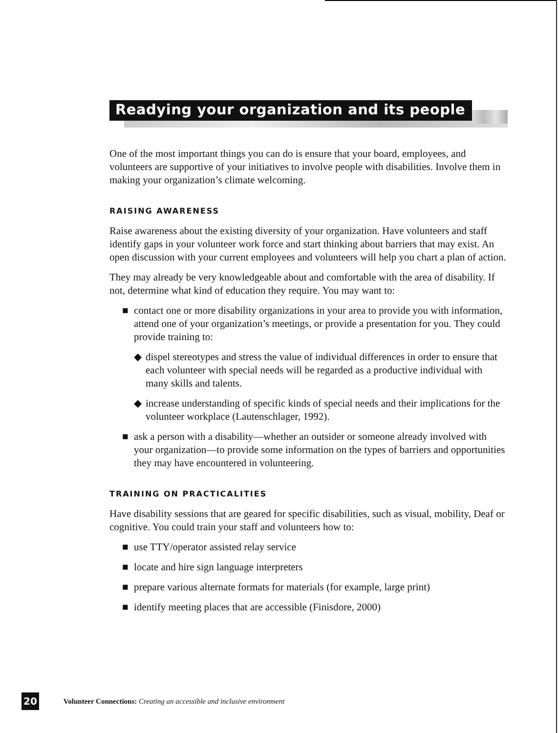Readying your organization and its people
One of the most important things you can do is ensure that your board, employees, and volunteers are supportive of your initiatives to involve people with disabilities. Involve them in making your organization’s climate welcoming.
RAISING AWARENESS
Raise awareness about the existing diversity of your organization. Have volunteers and staff identify gaps in your volunteer work force and start thinking about barriers that may exist. An open discussion with your current employees and volunteers will help you chart a plan of action.
They may already be very knowledgeable about and comfortable with the area of disability. If not, determine what kind of education they require. You may want to:
■ contact one or more disability organizations in your area to provide you with information, attend one of your organization’s meetings, or provide a presentation for you. They could provide training to:
◆ dispel stereotypes and stress the value of individual differences in order to ensure that each volunteer with special needs will be regarded as a productive individual with many skills and talents.
◆ increase understanding of specific kinds of special needs and their implications for the volunteer workplace (Lautenschlager, 1992).
■ ask a person with a disability—whether an outsider or someone already involved with your organization—to provide some information on the types of barriers and opportunities they may have encountered in volunteering.
TRAINING ON PRACTICALITIES
Have disability sessions that are geared for specific disabilities, such as visual, mobility, Deaf or cognitive. You could train your staff and volunteers how to:
■ use TTY/operator assisted relay service
■ locate and hire sign language interpreters
■ prepare various alternate formats for materials (for example, large print)
■ identify meeting places that are accessible (Finisdore, 2000)
20 Volunteer Connections: Creating an accessible and inclusive environment